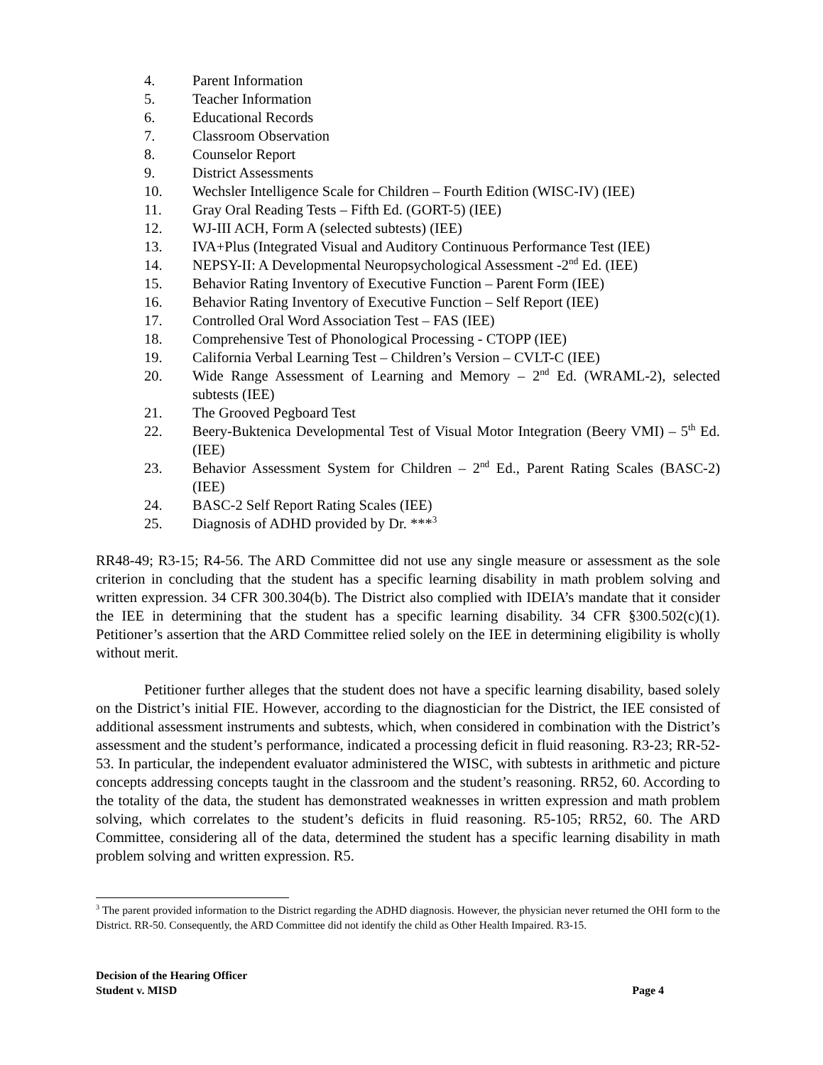4. Parent Information
5. Teacher Information
6. Educational Records
7. Classroom Observation
8. Counselor Report
9. District Assessments
10. Wechsler Intelligence Scale for Children – Fourth Edition (WISC-IV) (IEE)
11. Gray Oral Reading Tests – Fifth Ed. (GORT-5) (IEE)
12. WJ-III ACH, Form A (selected subtests) (IEE)
13. IVA+Plus (Integrated Visual and Auditory Continuous Performance Test (IEE)
14. NEPSY-II: A Developmental Neuropsychological Assessment -2<sup>nd</sup> Ed. (IEE)
15. Behavior Rating Inventory of Executive Function – Parent Form (IEE)
16. Behavior Rating Inventory of Executive Function – Self Report (IEE)
17. Controlled Oral Word Association Test – FAS (IEE)
18. Comprehensive Test of Phonological Processing - CTOPP (IEE)
19. California Verbal Learning Test – Children’s Version – CVLT-C (IEE)
20. Wide Range Assessment of Learning and Memory – 2<sup>nd</sup> Ed. (WRAML-2), selected subtests (IEE)
21. The Grooved Pegboard Test
22. Beery-Buktenica Developmental Test of Visual Motor Integration (Beery VMI) – 5<sup>th</sup> Ed. (IEE)
23. Behavior Assessment System for Children – 2<sup>nd</sup> Ed., Parent Rating Scales (BASC-2) (IEE)
24. BASC-2 Self Report Rating Scales (IEE)
25. Diagnosis of ADHD provided by Dr. ***<sup>3</sup>
RR48-49; R3-15; R4-56. The ARD Committee did not use any single measure or assessment as the sole criterion in concluding that the student has a specific learning disability in math problem solving and written expression. 34 CFR 300.304(b). The District also complied with IDEIA’s mandate that it consider the IEE in determining that the student has a specific learning disability. 34 CFR §300.502(c)(1). Petitioner’s assertion that the ARD Committee relied solely on the IEE in determining eligibility is wholly without merit.
Petitioner further alleges that the student does not have a specific learning disability, based solely on the District’s initial FIE. However, according to the diagnostician for the District, the IEE consisted of additional assessment instruments and subtests, which, when considered in combination with the District’s assessment and the student’s performance, indicated a processing deficit in fluid reasoning. R3-23; RR-52-53. In particular, the independent evaluator administered the WISC, with subtests in arithmetic and picture concepts addressing concepts taught in the classroom and the student’s reasoning. RR52, 60. According to the totality of the data, the student has demonstrated weaknesses in written expression and math problem solving, which correlates to the student’s deficits in fluid reasoning. R5-105; RR52, 60. The ARD Committee, considering all of the data, determined the student has a specific learning disability in math problem solving and written expression. R5.
<sup>3</sup> The parent provided information to the District regarding the ADHD diagnosis. However, the physician never returned the OHI form to the District. RR-50. Consequently, the ARD Committee did not identify the child as Other Health Impaired. R3-15.
Decision of the Hearing Officer
Student v. MISD Page 4